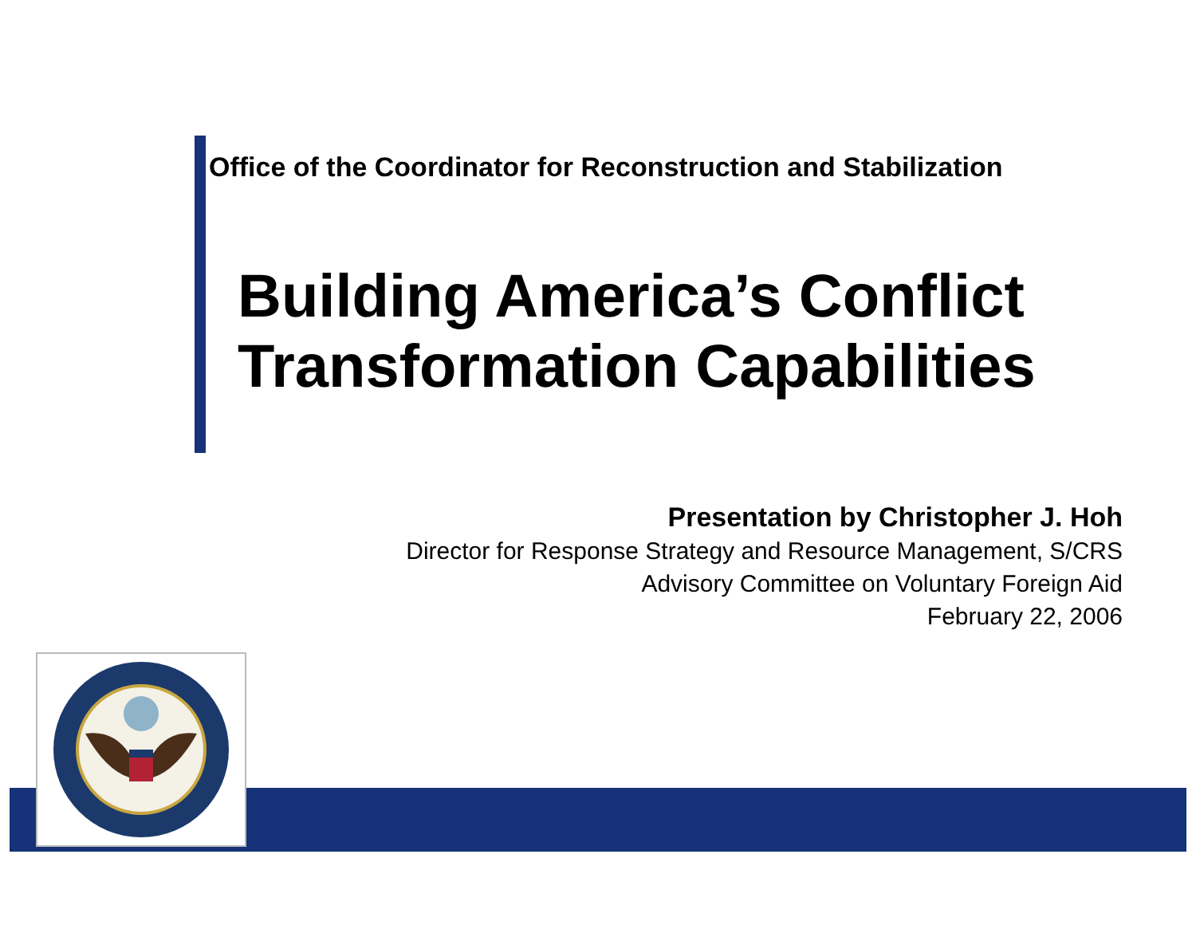Office of the Coordinator for Reconstruction and Stabilization
Building America’s Conflict
Transformation Capabilities
Presentation by Christopher J. Hoh
Director for Response Strategy and Resource Management, S/CRS
Advisory Committee on Voluntary Foreign Aid
February 22, 2006